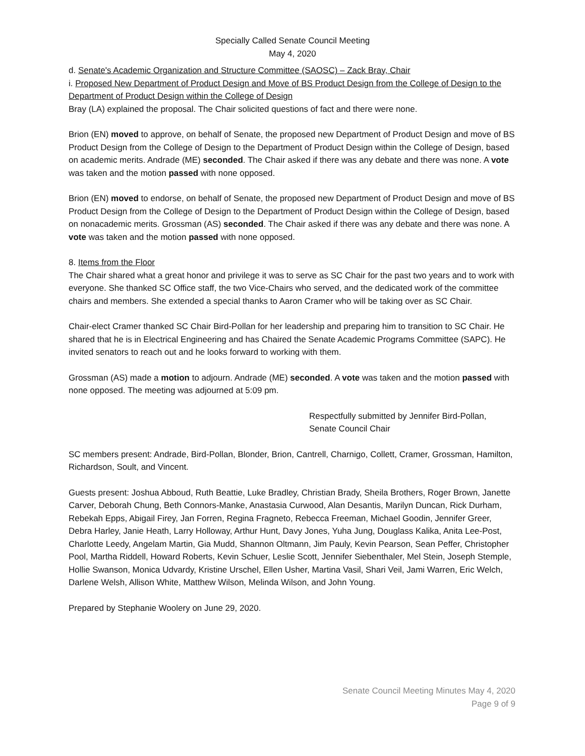Specially Called Senate Council Meeting
May 4, 2020
d. Senate's Academic Organization and Structure Committee (SAOSC) – Zack Bray, Chair
i. Proposed New Department of Product Design and Move of BS Product Design from the College of Design to the Department of Product Design within the College of Design
Bray (LA) explained the proposal. The Chair solicited questions of fact and there were none.
Brion (EN) moved to approve, on behalf of Senate, the proposed new Department of Product Design and move of BS Product Design from the College of Design to the Department of Product Design within the College of Design, based on academic merits. Andrade (ME) seconded. The Chair asked if there was any debate and there was none. A vote was taken and the motion passed with none opposed.
Brion (EN) moved to endorse, on behalf of Senate, the proposed new Department of Product Design and move of BS Product Design from the College of Design to the Department of Product Design within the College of Design, based on nonacademic merits. Grossman (AS) seconded. The Chair asked if there was any debate and there was none. A vote was taken and the motion passed with none opposed.
8. Items from the Floor
The Chair shared what a great honor and privilege it was to serve as SC Chair for the past two years and to work with everyone. She thanked SC Office staff, the two Vice-Chairs who served, and the dedicated work of the committee chairs and members. She extended a special thanks to Aaron Cramer who will be taking over as SC Chair.
Chair-elect Cramer thanked SC Chair Bird-Pollan for her leadership and preparing him to transition to SC Chair. He shared that he is in Electrical Engineering and has Chaired the Senate Academic Programs Committee (SAPC). He invited senators to reach out and he looks forward to working with them.
Grossman (AS) made a motion to adjourn. Andrade (ME) seconded. A vote was taken and the motion passed with none opposed. The meeting was adjourned at 5:09 pm.
Respectfully submitted by Jennifer Bird-Pollan,
Senate Council Chair
SC members present: Andrade, Bird-Pollan, Blonder, Brion, Cantrell, Charnigo, Collett, Cramer, Grossman, Hamilton, Richardson, Soult, and Vincent.
Guests present: Joshua Abboud, Ruth Beattie, Luke Bradley, Christian Brady, Sheila Brothers, Roger Brown, Janette Carver, Deborah Chung, Beth Connors-Manke, Anastasia Curwood, Alan Desantis, Marilyn Duncan, Rick Durham, Rebekah Epps, Abigail Firey, Jan Forren, Regina Fragneto, Rebecca Freeman, Michael Goodin, Jennifer Greer, Debra Harley, Janie Heath, Larry Holloway, Arthur Hunt, Davy Jones, Yuha Jung, Douglass Kalika, Anita Lee-Post, Charlotte Leedy, Angelam Martin, Gia Mudd, Shannon Oltmann, Jim Pauly, Kevin Pearson, Sean Peffer, Christopher Pool, Martha Riddell, Howard Roberts, Kevin Schuer, Leslie Scott, Jennifer Siebenthaler, Mel Stein, Joseph Stemple, Hollie Swanson, Monica Udvardy, Kristine Urschel, Ellen Usher, Martina Vasil, Shari Veil, Jami Warren, Eric Welch, Darlene Welsh, Allison White, Matthew Wilson, Melinda Wilson, and John Young.
Prepared by Stephanie Woolery on June 29, 2020.
Senate Council Meeting Minutes May 4, 2020
Page 9 of 9